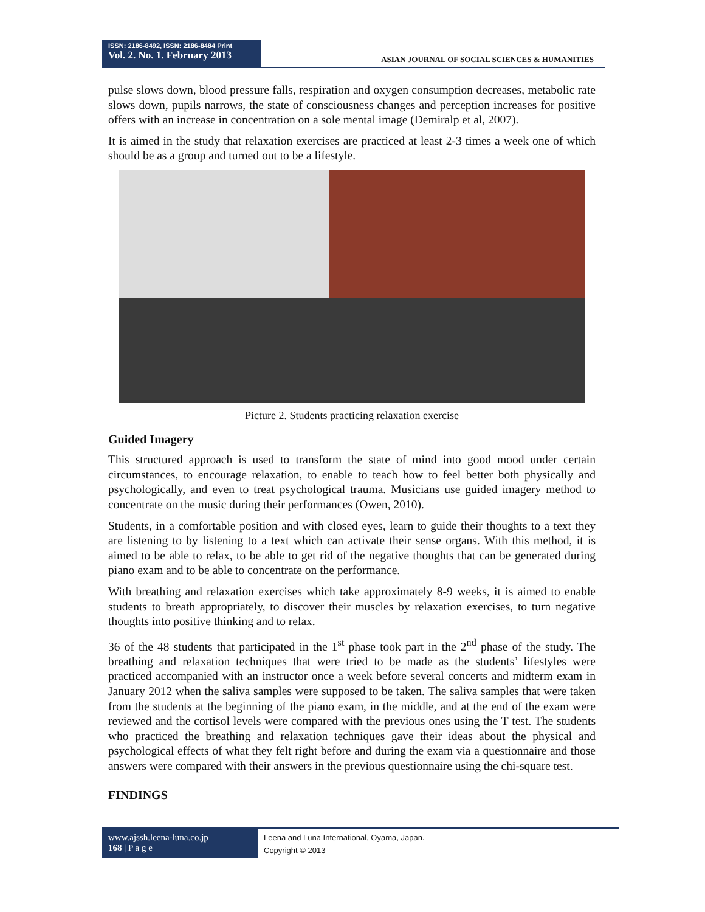ISSN: 2186-8492, ISSN: 2186-8484 Print
Vol. 2. No. 1. February 2013
ASIAN JOURNAL OF SOCIAL SCIENCES & HUMANITIES
pulse slows down, blood pressure falls, respiration and oxygen consumption decreases, metabolic rate slows down, pupils narrows, the state of consciousness changes and perception increases for positive offers with an increase in concentration on a sole mental image (Demiralp et al, 2007).
It is aimed in the study that relaxation exercises are practiced at least 2-3 times a week one of which should be as a group and turned out to be a lifestyle.
Picture 2. Students practicing relaxation exercise
Guided Imagery
This structured approach is used to transform the state of mind into good mood under certain circumstances, to encourage relaxation, to enable to teach how to feel better both physically and psychologically, and even to treat psychological trauma. Musicians use guided imagery method to concentrate on the music during their performances (Owen, 2010).
Students, in a comfortable position and with closed eyes, learn to guide their thoughts to a text they are listening to by listening to a text which can activate their sense organs. With this method, it is aimed to be able to relax, to be able to get rid of the negative thoughts that can be generated during piano exam and to be able to concentrate on the performance.
With breathing and relaxation exercises which take approximately 8-9 weeks, it is aimed to enable students to breath appropriately, to discover their muscles by relaxation exercises, to turn negative thoughts into positive thinking and to relax.
36 of the 48 students that participated in the 1<sup>st</sup> phase took part in the 2<sup>nd</sup> phase of the study. The breathing and relaxation techniques that were tried to be made as the students’ lifestyles were practiced accompanied with an instructor once a week before several concerts and midterm exam in January 2012 when the saliva samples were supposed to be taken. The saliva samples that were taken from the students at the beginning of the piano exam, in the middle, and at the end of the exam were reviewed and the cortisol levels were compared with the previous ones using the T test. The students who practiced the breathing and relaxation techniques gave their ideas about the physical and psychological effects of what they felt right before and during the exam via a questionnaire and those answers were compared with their answers in the previous questionnaire using the chi-square test.
FINDINGS
www.ajssh.leena-luna.co.jp
168 | P a g e
Leena and Luna International, Oyama, Japan.
Copyright © 2013